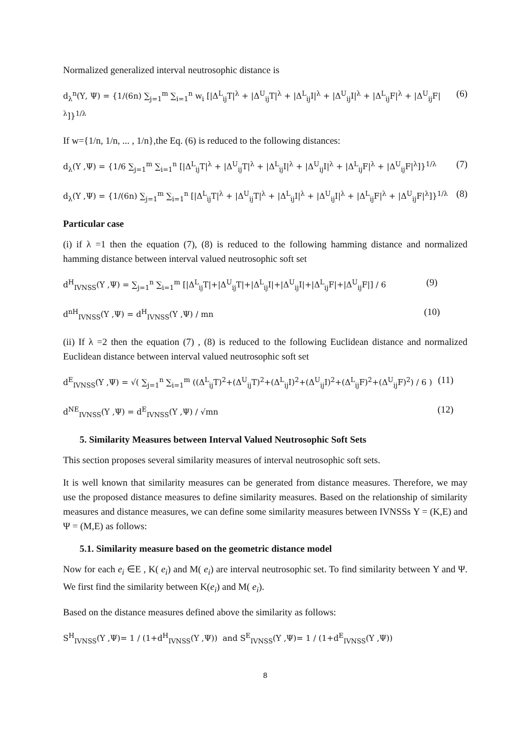Normalized generalized interval neutrosophic distance is
d<sub>λ</sub><sup>n</sup>(Υ, Ψ) = {1/(6n) ∑<sub>j=1</sub><sup>m</sup> ∑<sub>i=1</sub><sup>n</sup> w<sub>i</sub> [|Δ<sup>L</sup><sub>ij</sub>T|<sup>λ</sup> + |Δ<sup>U</sup><sub>ij</sub>T|<sup>λ</sup> + |Δ<sup>L</sup><sub>ij</sub>I|<sup>λ</sup> + |Δ<sup>U</sup><sub>ij</sub>I|<sup>λ</sup> + |Δ<sup>L</sup><sub>ij</sub>F|<sup>λ</sup> + |Δ<sup>U</sup><sub>ij</sub>F|<sup>λ</sup>]}<sup>1/λ</sup> (6)
If w={1/n, 1/n, ... , 1/n},the Eq. (6) is reduced to the following distances:
d<sub>λ</sub>(Υ ,Ψ) = {1/6 ∑<sub>j=1</sub><sup>m</sup> ∑<sub>i=1</sub><sup>n</sup> [|Δ<sup>L</sup><sub>ij</sub>T|<sup>λ</sup> + |Δ<sup>U</sup><sub>ij</sub>T|<sup>λ</sup> + |Δ<sup>L</sup><sub>ij</sub>I|<sup>λ</sup> + |Δ<sup>U</sup><sub>ij</sub>I|<sup>λ</sup> + |Δ<sup>L</sup><sub>ij</sub>F|<sup>λ</sup> + |Δ<sup>U</sup><sub>ij</sub>F|<sup>λ</sup>]}<sup>1/λ</sup> (7)
d<sub>λ</sub>(Υ ,Ψ) = {1/(6n) ∑<sub>j=1</sub><sup>m</sup> ∑<sub>i=1</sub><sup>n</sup> [|Δ<sup>L</sup><sub>ij</sub>T|<sup>λ</sup> + |Δ<sup>U</sup><sub>ij</sub>T|<sup>λ</sup> + |Δ<sup>L</sup><sub>ij</sub>I|<sup>λ</sup> + |Δ<sup>U</sup><sub>ij</sub>I|<sup>λ</sup> + |Δ<sup>L</sup><sub>ij</sub>F|<sup>λ</sup> + |Δ<sup>U</sup><sub>ij</sub>F|<sup>λ</sup>]}<sup>1/λ</sup> (8)
Particular case
(i) if λ =1 then the equation (7), (8) is reduced to the following hamming distance and normalized hamming distance between interval valued neutrosophic soft set
d<sup>H</sup><sub>IVNSS</sub>(Υ ,Ψ) = ∑<sub>j=1</sub><sup>n</sup> ∑<sub>i=1</sub><sup>m</sup> [|Δ<sup>L</sup><sub>ij</sub>T|+|Δ<sup>U</sup><sub>ij</sub>T|+|Δ<sup>L</sup><sub>ij</sub>I|+|Δ<sup>U</sup><sub>ij</sub>I|+|Δ<sup>L</sup><sub>ij</sub>F|+|Δ<sup>U</sup><sub>ij</sub>F|] / 6 (9)
d<sup>nH</sup><sub>IVNSS</sub>(Υ ,Ψ) = d<sup>H</sup><sub>IVNSS</sub>(Υ ,Ψ) / mn (10)
(ii) If λ =2 then the equation (7) , (8) is reduced to the following Euclidean distance and normalized Euclidean distance between interval valued neutrosophic soft set
d<sup>E</sup><sub>IVNSS</sub>(Υ ,Ψ) = √( ∑<sub>j=1</sub><sup>n</sup> ∑<sub>i=1</sub><sup>m</sup> ((Δ<sup>L</sup><sub>ij</sub>T)<sup>2</sup>+(Δ<sup>U</sup><sub>ij</sub>T)<sup>2</sup>+(Δ<sup>L</sup><sub>ij</sub>I)<sup>2</sup>+(Δ<sup>U</sup><sub>ij</sub>I)<sup>2</sup>+(Δ<sup>L</sup><sub>ij</sub>F)<sup>2</sup>+(Δ<sup>U</sup><sub>ij</sub>F)<sup>2</sup>) / 6 ) (11)
d<sup>NE</sup><sub>IVNSS</sub>(Υ ,Ψ) = d<sup>E</sup><sub>IVNSS</sub>(Υ ,Ψ) / √mn (12)
5. Similarity Measures between Interval Valued Neutrosophic Soft Sets
This section proposes several similarity measures of interval neutrosophic soft sets.
It is well known that similarity measures can be generated from distance measures. Therefore, we may use the proposed distance measures to define similarity measures. Based on the relationship of similarity measures and distance measures, we can define some similarity measures between IVNSSs Υ = (K,E) and Ψ = (M,E) as follows:
5.1. Similarity measure based on the geometric distance model
Now for each e<sub>i</sub> ∈E , K( e<sub>i</sub>) and M( e<sub>i</sub>) are interval neutrosophic set. To find similarity between Υ and Ψ. We first find the similarity between K(e<sub>i</sub>) and M( e<sub>i</sub>).
Based on the distance measures defined above the similarity as follows:
S<sup>H</sup><sub>IVNSS</sub>(Υ ,Ψ)= 1 / (1+d<sup>H</sup><sub>IVNSS</sub>(Υ ,Ψ)) and S<sup>E</sup><sub>IVNSS</sub>(Υ ,Ψ)= 1 / (1+d<sup>E</sup><sub>IVNSS</sub>(Υ ,Ψ))
8